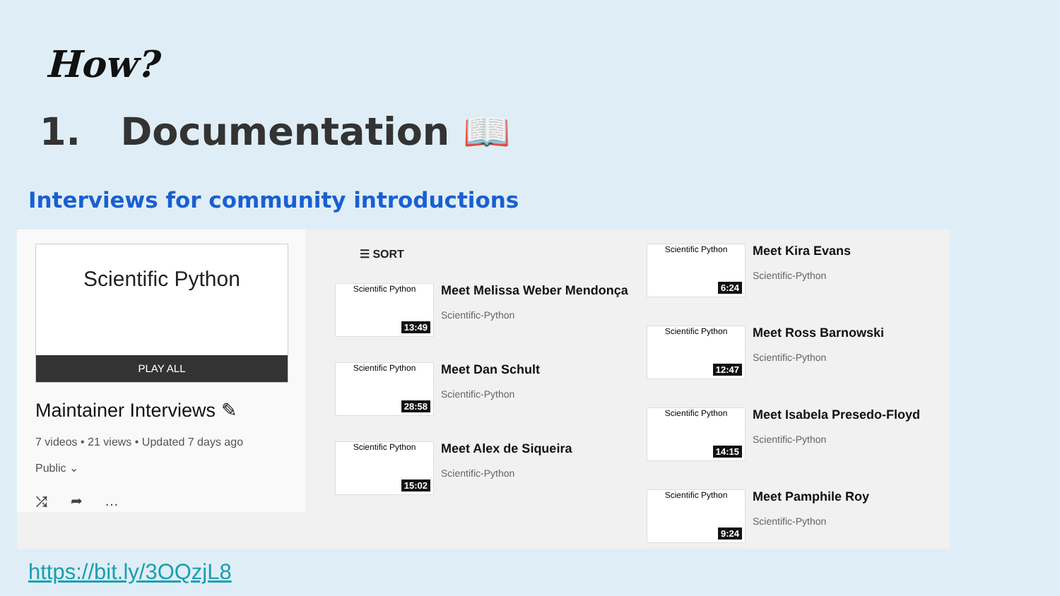How?
1. Documentation 📖
Interviews for community introductions
Scientific Python
PLAY ALL
Maintainer Interviews ✎
7 videos • 21 views • Updated 7 days ago
Public ⌄
⤮ ➦ …
☰ SORT
Scientific Python
13:49
Meet Melissa Weber Mendonça
Scientific-Python
Scientific Python
28:58
Meet Dan Schult
Scientific-Python
Scientific Python
15:02
Meet Alex de Siqueira
Scientific-Python
Scientific Python
6:24
Meet Kira Evans
Scientific-Python
Scientific Python
12:47
Meet Ross Barnowski
Scientific-Python
Scientific Python
14:15
Meet Isabela Presedo-Floyd
Scientific-Python
Scientific Python
9:24
Meet Pamphile Roy
Scientific-Python
https://bit.ly/3OQzjL8